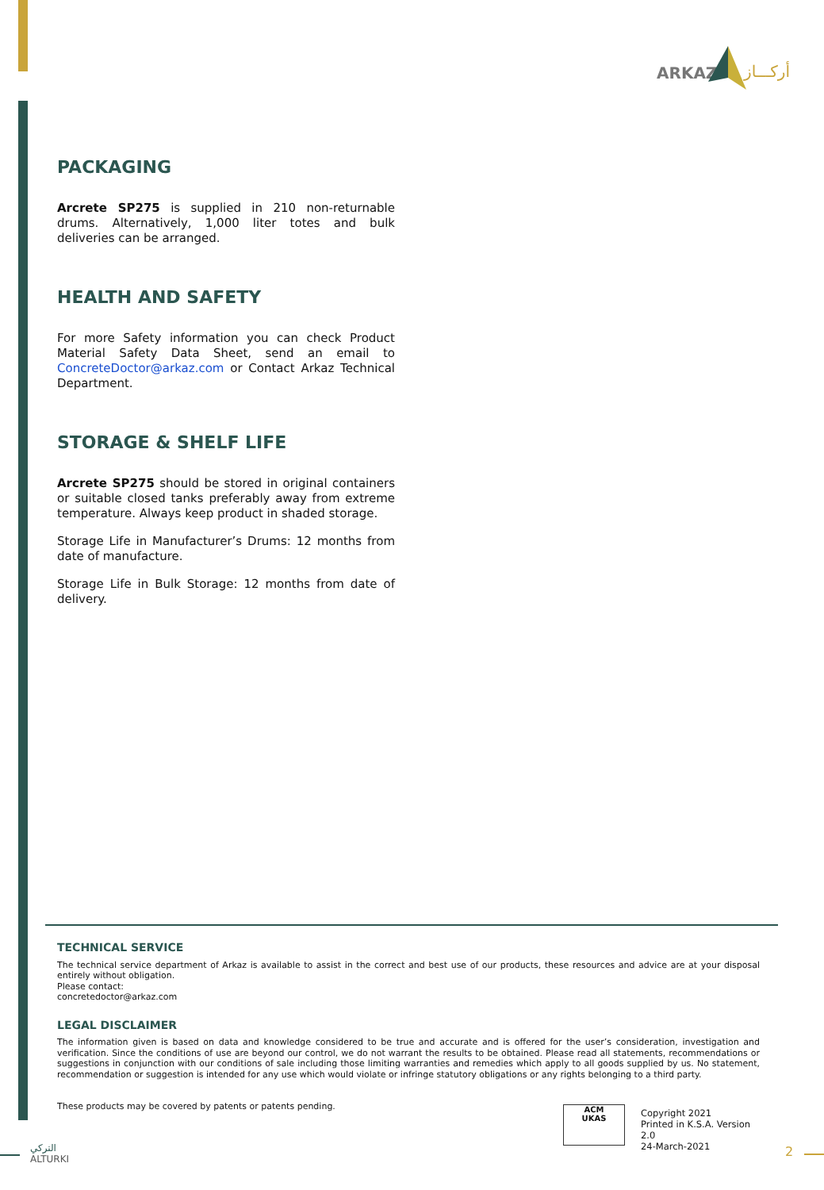ARKAZ أركـــاز
PACKAGING
Arcrete SP275 is supplied in 210 non-returnable drums. Alternatively, 1,000 liter totes and bulk deliveries can be arranged.
HEALTH AND SAFETY
For more Safety information you can check Product Material Safety Data Sheet, send an email to ConcreteDoctor@arkaz.com or Contact Arkaz Technical Department.
STORAGE & SHELF LIFE
Arcrete SP275 should be stored in original containers or suitable closed tanks preferably away from extreme temperature. Always keep product in shaded storage.
Storage Life in Manufacturer’s Drums: 12 months from date of manufacture.
Storage Life in Bulk Storage: 12 months from date of delivery.
TECHNICAL SERVICE
The technical service department of Arkaz is available to assist in the correct and best use of our products, these resources and advice are at your disposal entirely without obligation.
Please contact:
concretedoctor@arkaz.com
LEGAL DISCLAIMER
The information given is based on data and knowledge considered to be true and accurate and is offered for the user’s consideration, investigation and verification. Since the conditions of use are beyond our control, we do not warrant the results to be obtained. Please read all statements, recommendations or suggestions in conjunction with our conditions of sale including those limiting warranties and remedies which apply to all goods supplied by us. No statement, recommendation or suggestion is intended for any use which would violate or infringe statutory obligations or any rights belonging to a third party.
These products may be covered by patents or patents pending.
ACM
UKAS
Copyright 2021
Printed in K.S.A. Version 2.0
24-March-2021
التركي
ALTURKI
2